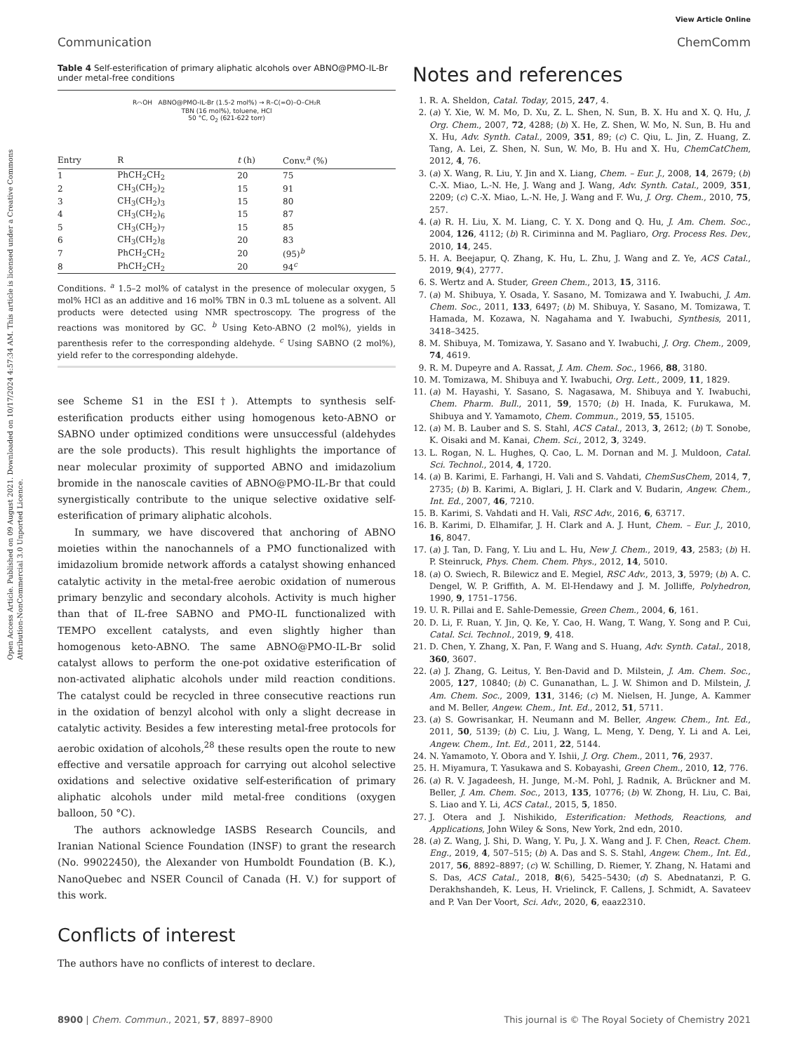Open Access Article. Published on 09 August 2021. Downloaded on 10/17/2024 4:57:34 AM. This article is licensed under a Creative Commons Attribution-NonCommercial 3.0 Unported Licence.
View Article Online
Communication ChemComm
Table 4 Self-esterification of primary aliphatic alcohols over ABNO@PMO-IL-Br under metal-free conditions
R⌒OH ABNO@PMO-IL-Br (1.5-2 mol%) → R–C(=O)–O–CH₂R
TBN (16 mol%), toluene, HCl
50 °C, O<sub>2</sub> (621-622 torr)
| Entry | R | t (h) | Conv.<sup>a</sup> (%) |
| --- | --- | --- | --- |
| 1 | PhCH<sub>2</sub>CH<sub>2</sub> | 20 | 75 |
| 2 | CH<sub>3</sub>(CH<sub>2</sub>)<sub>2</sub> | 15 | 91 |
| 3 | CH<sub>3</sub>(CH<sub>2</sub>)<sub>3</sub> | 15 | 80 |
| 4 | CH<sub>3</sub>(CH<sub>2</sub>)<sub>6</sub> | 15 | 87 |
| 5 | CH<sub>3</sub>(CH<sub>2</sub>)<sub>7</sub> | 15 | 85 |
| 6 | CH<sub>3</sub>(CH<sub>2</sub>)<sub>8</sub> | 20 | 83 |
| 7 | PhCH<sub>2</sub>CH<sub>2</sub> | 20 | (95)<sup>b</sup> |
| 8 | PhCH<sub>2</sub>CH<sub>2</sub> | 20 | 94<sup>c</sup> |
Conditions. <sup>a</sup> 1.5–2 mol% of catalyst in the presence of molecular oxygen, 5 mol% HCl as an additive and 16 mol% TBN in 0.3 mL toluene as a solvent. All products were detected using NMR spectroscopy. The progress of the reactions was monitored by GC. <sup>b</sup> Using Keto-ABNO (2 mol%), yields in parenthesis refer to the corresponding aldehyde. <sup>c</sup> Using SABNO (2 mol%), yield refer to the corresponding aldehyde.
see Scheme S1 in the ESI†). Attempts to synthesis self-esterification products either using homogenous keto-ABNO or SABNO under optimized conditions were unsuccessful (aldehydes are the sole products). This result highlights the importance of near molecular proximity of supported ABNO and imidazolium bromide in the nanoscale cavities of ABNO@PMO-IL-Br that could synergistically contribute to the unique selective oxidative self-esterification of primary aliphatic alcohols.
In summary, we have discovered that anchoring of ABNO moieties within the nanochannels of a PMO functionalized with imidazolium bromide network affords a catalyst showing enhanced catalytic activity in the metal-free aerobic oxidation of numerous primary benzylic and secondary alcohols. Activity is much higher than that of IL-free SABNO and PMO-IL functionalized with TEMPO excellent catalysts, and even slightly higher than homogenous keto-ABNO. The same ABNO@PMO-IL-Br solid catalyst allows to perform the one-pot oxidative esterification of non-activated aliphatic alcohols under mild reaction conditions. The catalyst could be recycled in three consecutive reactions run in the oxidation of benzyl alcohol with only a slight decrease in catalytic activity. Besides a few interesting metal-free protocols for aerobic oxidation of alcohols,<sup>28</sup> these results open the route to new effective and versatile approach for carrying out alcohol selective oxidations and selective oxidative self-esterification of primary aliphatic alcohols under mild metal-free conditions (oxygen balloon, 50 °C).
The authors acknowledge IASBS Research Councils, and Iranian National Science Foundation (INSF) to grant the research (No. 99022450), the Alexander von Humboldt Foundation (B. K.), NanoQuebec and NSER Council of Canada (H. V.) for support of this work.
Conflicts of interest
The authors have no conflicts of interest to declare.
Notes and references
1. R. A. Sheldon, Catal. Today, 2015, 247, 4.
2. (a) Y. Xie, W. M. Mo, D. Xu, Z. L. Shen, N. Sun, B. X. Hu and X. Q. Hu, J. Org. Chem., 2007, 72, 4288; (b) X. He, Z. Shen, W. Mo, N. Sun, B. Hu and X. Hu, Adv. Synth. Catal., 2009, 351, 89; (c) C. Qiu, L. Jin, Z. Huang, Z. Tang, A. Lei, Z. Shen, N. Sun, W. Mo, B. Hu and X. Hu, ChemCatChem, 2012, 4, 76.
3. (a) X. Wang, R. Liu, Y. Jin and X. Liang, Chem. – Eur. J., 2008, 14, 2679; (b) C.-X. Miao, L.-N. He, J. Wang and J. Wang, Adv. Synth. Catal., 2009, 351, 2209; (c) C.-X. Miao, L.-N. He, J. Wang and F. Wu, J. Org. Chem., 2010, 75, 257.
4. (a) R. H. Liu, X. M. Liang, C. Y. X. Dong and Q. Hu, J. Am. Chem. Soc., 2004, 126, 4112; (b) R. Ciriminna and M. Pagliaro, Org. Process Res. Dev., 2010, 14, 245.
5. H. A. Beejapur, Q. Zhang, K. Hu, L. Zhu, J. Wang and Z. Ye, ACS Catal., 2019, 9(4), 2777.
6. S. Wertz and A. Studer, Green Chem., 2013, 15, 3116.
7. (a) M. Shibuya, Y. Osada, Y. Sasano, M. Tomizawa and Y. Iwabuchi, J. Am. Chem. Soc., 2011, 133, 6497; (b) M. Shibuya, Y. Sasano, M. Tomizawa, T. Hamada, M. Kozawa, N. Nagahama and Y. Iwabuchi, Synthesis, 2011, 3418–3425.
8. M. Shibuya, M. Tomizawa, Y. Sasano and Y. Iwabuchi, J. Org. Chem., 2009, 74, 4619.
9. R. M. Dupeyre and A. Rassat, J. Am. Chem. Soc., 1966, 88, 3180.
10. M. Tomizawa, M. Shibuya and Y. Iwabuchi, Org. Lett., 2009, 11, 1829.
11. (a) M. Hayashi, Y. Sasano, S. Nagasawa, M. Shibuya and Y. Iwabuchi, Chem. Pharm. Bull., 2011, 59, 1570; (b) H. Inada, K. Furukawa, M. Shibuya and Y. Yamamoto, Chem. Commun., 2019, 55, 15105.
12. (a) M. B. Lauber and S. S. Stahl, ACS Catal., 2013, 3, 2612; (b) T. Sonobe, K. Oisaki and M. Kanai, Chem. Sci., 2012, 3, 3249.
13. L. Rogan, N. L. Hughes, Q. Cao, L. M. Dornan and M. J. Muldoon, Catal. Sci. Technol., 2014, 4, 1720.
14. (a) B. Karimi, E. Farhangi, H. Vali and S. Vahdati, ChemSusChem, 2014, 7, 2735; (b) B. Karimi, A. Biglari, J. H. Clark and V. Budarin, Angew. Chem., Int. Ed., 2007, 46, 7210.
15. B. Karimi, S. Vahdati and H. Vali, RSC Adv., 2016, 6, 63717.
16. B. Karimi, D. Elhamifar, J. H. Clark and A. J. Hunt, Chem. – Eur. J., 2010, 16, 8047.
17. (a) J. Tan, D. Fang, Y. Liu and L. Hu, New J. Chem., 2019, 43, 2583; (b) H. P. Steinruck, Phys. Chem. Chem. Phys., 2012, 14, 5010.
18. (a) O. Swiech, R. Bilewicz and E. Megiel, RSC Adv., 2013, 3, 5979; (b) A. C. Dengel, W. P. Griffith, A. M. El-Hendawy and J. M. Jolliffe, Polyhedron, 1990, 9, 1751–1756.
19. U. R. Pillai and E. Sahle-Demessie, Green Chem., 2004, 6, 161.
20. D. Li, F. Ruan, Y. Jin, Q. Ke, Y. Cao, H. Wang, T. Wang, Y. Song and P. Cui, Catal. Sci. Technol., 2019, 9, 418.
21. D. Chen, Y. Zhang, X. Pan, F. Wang and S. Huang, Adv. Synth. Catal., 2018, 360, 3607.
22. (a) J. Zhang, G. Leitus, Y. Ben-David and D. Milstein, J. Am. Chem. Soc., 2005, 127, 10840; (b) C. Gunanathan, L. J. W. Shimon and D. Milstein, J. Am. Chem. Soc., 2009, 131, 3146; (c) M. Nielsen, H. Junge, A. Kammer and M. Beller, Angew. Chem., Int. Ed., 2012, 51, 5711.
23. (a) S. Gowrisankar, H. Neumann and M. Beller, Angew. Chem., Int. Ed., 2011, 50, 5139; (b) C. Liu, J. Wang, L. Meng, Y. Deng, Y. Li and A. Lei, Angew. Chem., Int. Ed., 2011, 22, 5144.
24. N. Yamamoto, Y. Obora and Y. Ishii, J. Org. Chem., 2011, 76, 2937.
25. H. Miyamura, T. Yasukawa and S. Kobayashi, Green Chem., 2010, 12, 776.
26. (a) R. V. Jagadeesh, H. Junge, M.-M. Pohl, J. Radnik, A. Brückner and M. Beller, J. Am. Chem. Soc., 2013, 135, 10776; (b) W. Zhong, H. Liu, C. Bai, S. Liao and Y. Li, ACS Catal., 2015, 5, 1850.
27. J. Otera and J. Nishikido, Esterification: Methods, Reactions, and Applications, John Wiley & Sons, New York, 2nd edn, 2010.
28. (a) Z. Wang, J. Shi, D. Wang, Y. Pu, J. X. Wang and J. F. Chen, React. Chem. Eng., 2019, 4, 507–515; (b) A. Das and S. S. Stahl, Angew. Chem., Int. Ed., 2017, 56, 8892–8897; (c) W. Schilling, D. Riemer, Y. Zhang, N. Hatami and S. Das, ACS Catal., 2018, 8(6), 5425–5430; (d) S. Abednatanzi, P. G. Derakhshandeh, K. Leus, H. Vrielinck, F. Callens, J. Schmidt, A. Savateev and P. Van Der Voort, Sci. Adv., 2020, 6, eaaz2310.
8900 | Chem. Commun., 2021, 57, 8897–8900 This journal is © The Royal Society of Chemistry 2021